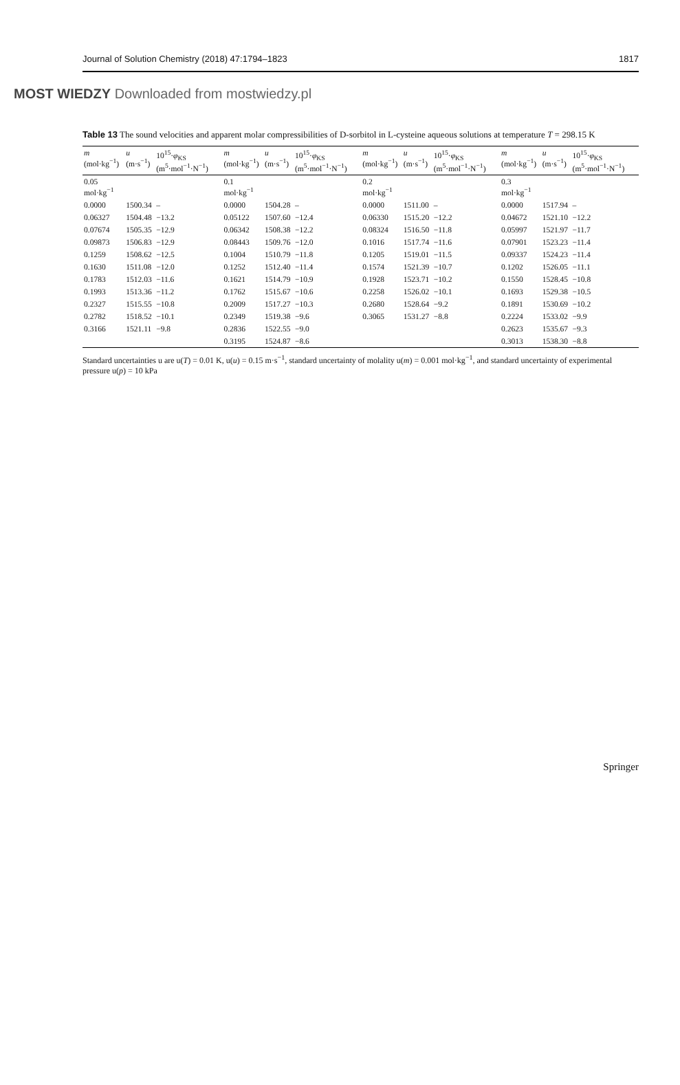Journal of Solution Chemistry (2018) 47:1794–1823 1817
MOST WIEDZY Downloaded from mostwiedzy.pl
Table 13 The sound velocities and apparent molar compressibilities of D-sorbitol in L-cysteine aqueous solutions at temperature T = 298.15 K
| m (mol·kg<sup>−1</sup>) | u (m·s<sup>−1</sup>) | 10<sup>15</sup>· φ<sub>KS</sub> (m<sup>5</sup>·mol<sup>−1</sup>·N<sup>−1</sup>) | m (mol·kg<sup>−1</sup>) | u (m·s<sup>−1</sup>) | 10<sup>15</sup>· φ<sub>KS</sub> (m<sup>5</sup>·mol<sup>−1</sup>·N<sup>−1</sup>) | m (mol·kg<sup>−1</sup>) | u (m·s<sup>−1</sup>) | 10<sup>15</sup>· φ<sub>KS</sub> (m<sup>5</sup>·mol<sup>−1</sup>·N<sup>−1</sup>) | m (mol·kg<sup>−1</sup>) | u (m·s<sup>−1</sup>) | 10<sup>15</sup>· φ<sub>KS</sub> (m<sup>5</sup>·mol<sup>−1</sup>·N<sup>−1</sup>) |
| --- | --- | --- | --- | --- | --- | --- | --- | --- | --- | --- | --- |
| 0.05 mol·kg<sup>−1</sup> | | | 0.1 mol·kg<sup>−1</sup> | | | 0.2 mol·kg<sup>−1</sup> | | | 0.3 mol·kg<sup>−1</sup> | | |
| 0.0000 | 1500.34 | – | 0.0000 | 1504.28 | – | 0.0000 | 1511.00 | – | 0.0000 | 1517.94 | – |
| 0.06327 | 1504.48 | −13.2 | 0.05122 | 1507.60 | −12.4 | 0.06330 | 1515.20 | −12.2 | 0.04672 | 1521.10 | −12.2 |
| 0.07674 | 1505.35 | −12.9 | 0.06342 | 1508.38 | −12.2 | 0.08324 | 1516.50 | −11.8 | 0.05997 | 1521.97 | −11.7 |
| 0.09873 | 1506.83 | −12.9 | 0.08443 | 1509.76 | −12.0 | 0.1016 | 1517.74 | −11.6 | 0.07901 | 1523.23 | −11.4 |
| 0.1259 | 1508.62 | −12.5 | 0.1004 | 1510.79 | −11.8 | 0.1205 | 1519.01 | −11.5 | 0.09337 | 1524.23 | −11.4 |
| 0.1630 | 1511.08 | −12.0 | 0.1252 | 1512.40 | −11.4 | 0.1574 | 1521.39 | −10.7 | 0.1202 | 1526.05 | −11.1 |
| 0.1783 | 1512.03 | −11.6 | 0.1621 | 1514.79 | −10.9 | 0.1928 | 1523.71 | −10.2 | 0.1550 | 1528.45 | −10.8 |
| 0.1993 | 1513.36 | −11.2 | 0.1762 | 1515.67 | −10.6 | 0.2258 | 1526.02 | −10.1 | 0.1693 | 1529.38 | −10.5 |
| 0.2327 | 1515.55 | −10.8 | 0.2009 | 1517.27 | −10.3 | 0.2680 | 1528.64 | −9.2 | 0.1891 | 1530.69 | −10.2 |
| 0.2782 | 1518.52 | −10.1 | 0.2349 | 1519.38 | −9.6 | 0.3065 | 1531.27 | −8.8 | 0.2224 | 1533.02 | −9.9 |
| 0.3166 | 1521.11 | −9.8 | 0.2836 | 1522.55 | −9.0 | | | | 0.2623 | 1535.67 | −9.3 |
| | | | 0.3195 | 1524.87 | −8.6 | | | | 0.3013 | 1538.30 | −8.8 |
Standard uncertainties u are u(T) = 0.01 K, u(u) = 0.15 m·s<sup>−1</sup>, standard uncertainty of molality u(m) = 0.001 mol·kg<sup>−1</sup>, and standard uncertainty of experimental pressure u(p) = 10 kPa
Springer